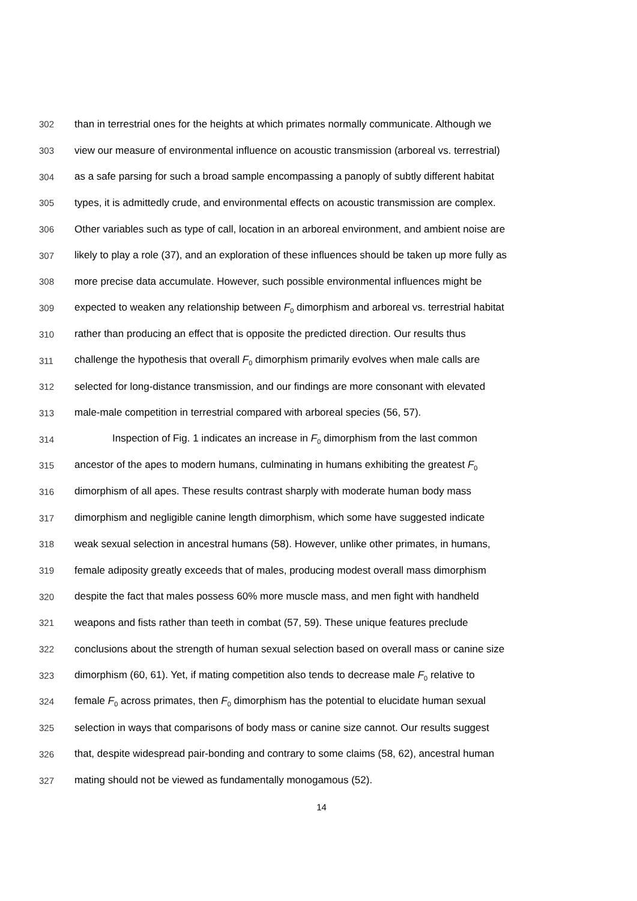302 than in terrestrial ones for the heights at which primates normally communicate. Although we
303 view our measure of environmental influence on acoustic transmission (arboreal vs. terrestrial)
304 as a safe parsing for such a broad sample encompassing a panoply of subtly different habitat
305 types, it is admittedly crude, and environmental effects on acoustic transmission are complex.
306 Other variables such as type of call, location in an arboreal environment, and ambient noise are
307 likely to play a role (37), and an exploration of these influences should be taken up more fully as
308 more precise data accumulate. However, such possible environmental influences might be
309 expected to weaken any relationship between F<sub>0</sub> dimorphism and arboreal vs. terrestrial habitat
310 rather than producing an effect that is opposite the predicted direction. Our results thus
311 challenge the hypothesis that overall F<sub>0</sub> dimorphism primarily evolves when male calls are
312 selected for long-distance transmission, and our findings are more consonant with elevated
313 male-male competition in terrestrial compared with arboreal species (56, 57).
314 Inspection of Fig. 1 indicates an increase in F<sub>0</sub> dimorphism from the last common
315 ancestor of the apes to modern humans, culminating in humans exhibiting the greatest F<sub>0</sub>
316 dimorphism of all apes. These results contrast sharply with moderate human body mass
317 dimorphism and negligible canine length dimorphism, which some have suggested indicate
318 weak sexual selection in ancestral humans (58). However, unlike other primates, in humans,
319 female adiposity greatly exceeds that of males, producing modest overall mass dimorphism
320 despite the fact that males possess 60% more muscle mass, and men fight with handheld
321 weapons and fists rather than teeth in combat (57, 59). These unique features preclude
322 conclusions about the strength of human sexual selection based on overall mass or canine size
323 dimorphism (60, 61). Yet, if mating competition also tends to decrease male F<sub>0</sub> relative to
324 female F<sub>0</sub> across primates, then F<sub>0</sub> dimorphism has the potential to elucidate human sexual
325 selection in ways that comparisons of body mass or canine size cannot. Our results suggest
326 that, despite widespread pair-bonding and contrary to some claims (58, 62), ancestral human
327 mating should not be viewed as fundamentally monogamous (52).
14